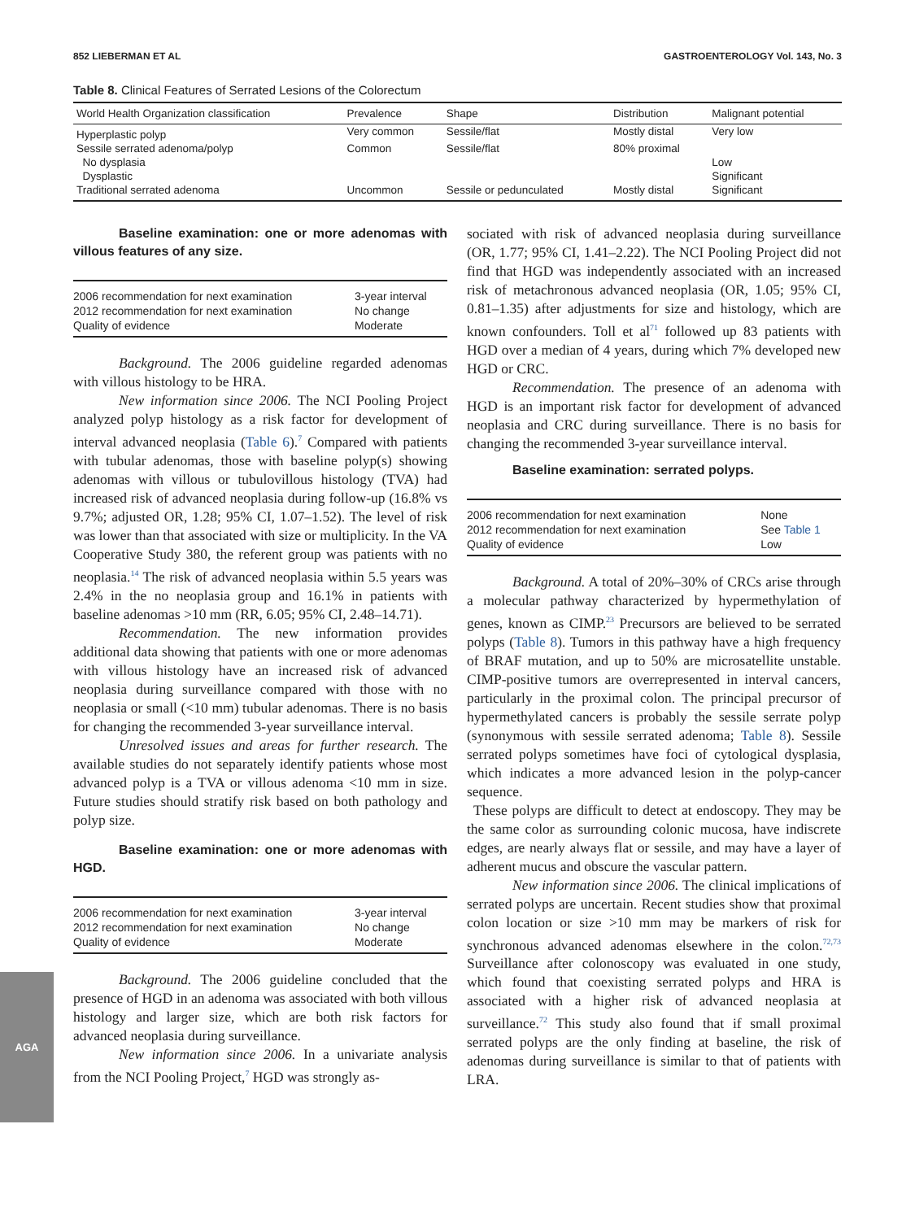852 LIEBERMAN ET AL GASTROENTEROLOGY Vol. 143, No. 3
Table 8. Clinical Features of Serrated Lesions of the Colorectum
| World Health Organization classification | Prevalence | Shape | Distribution | Malignant potential |
| --- | --- | --- | --- | --- |
| Hyperplastic polyp | Very common | Sessile/flat | Mostly distal | Very low |
| Sessile serrated adenoma/polyp | Common | Sessile/flat | 80% proximal | |
| No dysplasia | | | | Low |
| Dysplastic | | | | Significant |
| Traditional serrated adenoma | Uncommon | Sessile or pedunculated | Mostly distal | Significant |
Baseline examination: one or more adenomas with villous features of any size.
| 2006 recommendation for next examination | 3-year interval |
| 2012 recommendation for next examination | No change |
| Quality of evidence | Moderate |
Background. The 2006 guideline regarded adenomas with villous histology to be HRA.
New information since 2006. The NCI Pooling Project analyzed polyp histology as a risk factor for development of interval advanced neoplasia (Table 6).<sup>7</sup> Compared with patients with tubular adenomas, those with baseline polyp(s) showing adenomas with villous or tubulovillous histology (TVA) had increased risk of advanced neoplasia during follow-up (16.8% vs 9.7%; adjusted OR, 1.28; 95% CI, 1.07–1.52). The level of risk was lower than that associated with size or multiplicity. In the VA Cooperative Study 380, the referent group was patients with no neoplasia.<sup>14</sup> The risk of advanced neoplasia within 5.5 years was 2.4% in the no neoplasia group and 16.1% in patients with baseline adenomas >10 mm (RR, 6.05; 95% CI, 2.48–14.71).
Recommendation. The new information provides additional data showing that patients with one or more adenomas with villous histology have an increased risk of advanced neoplasia during surveillance compared with those with no neoplasia or small (<10 mm) tubular adenomas. There is no basis for changing the recommended 3-year surveillance interval.
Unresolved issues and areas for further research. The available studies do not separately identify patients whose most advanced polyp is a TVA or villous adenoma <10 mm in size. Future studies should stratify risk based on both pathology and polyp size.
Baseline examination: one or more adenomas with HGD.
| 2006 recommendation for next examination | 3-year interval |
| 2012 recommendation for next examination | No change |
| Quality of evidence | Moderate |
Background. The 2006 guideline concluded that the presence of HGD in an adenoma was associated with both villous histology and larger size, which are both risk factors for advanced neoplasia during surveillance.
New information since 2006. In a univariate analysis from the NCI Pooling Project,<sup>7</sup> HGD was strongly as-
sociated with risk of advanced neoplasia during surveillance (OR, 1.77; 95% CI, 1.41–2.22). The NCI Pooling Project did not find that HGD was independently associated with an increased risk of metachronous advanced neoplasia (OR, 1.05; 95% CI, 0.81–1.35) after adjustments for size and histology, which are known confounders. Toll et al<sup>71</sup> followed up 83 patients with HGD over a median of 4 years, during which 7% developed new HGD or CRC.
Recommendation. The presence of an adenoma with HGD is an important risk factor for development of advanced neoplasia and CRC during surveillance. There is no basis for changing the recommended 3-year surveillance interval.
Baseline examination: serrated polyps.
| 2006 recommendation for next examination | None |
| 2012 recommendation for next examination | See Table 1 |
| Quality of evidence | Low |
Background. A total of 20%–30% of CRCs arise through a molecular pathway characterized by hypermethylation of genes, known as CIMP.<sup>23</sup> Precursors are believed to be serrated polyps (Table 8). Tumors in this pathway have a high frequency of BRAF mutation, and up to 50% are microsatellite unstable. CIMP-positive tumors are overrepresented in interval cancers, particularly in the proximal colon. The principal precursor of hypermethylated cancers is probably the sessile serrate polyp (synonymous with sessile serrated adenoma; Table 8). Sessile serrated polyps sometimes have foci of cytological dysplasia, which indicates a more advanced lesion in the polyp-cancer sequence.
These polyps are difficult to detect at endoscopy. They may be the same color as surrounding colonic mucosa, have indiscrete edges, are nearly always flat or sessile, and may have a layer of adherent mucus and obscure the vascular pattern.
New information since 2006. The clinical implications of serrated polyps are uncertain. Recent studies show that proximal colon location or size >10 mm may be markers of risk for synchronous advanced adenomas elsewhere in the colon.<sup>72,73</sup> Surveillance after colonoscopy was evaluated in one study, which found that coexisting serrated polyps and HRA is associated with a higher risk of advanced neoplasia at surveillance.<sup>72</sup> This study also found that if small proximal serrated polyps are the only finding at baseline, the risk of adenomas during surveillance is similar to that of patients with LRA.
AGA